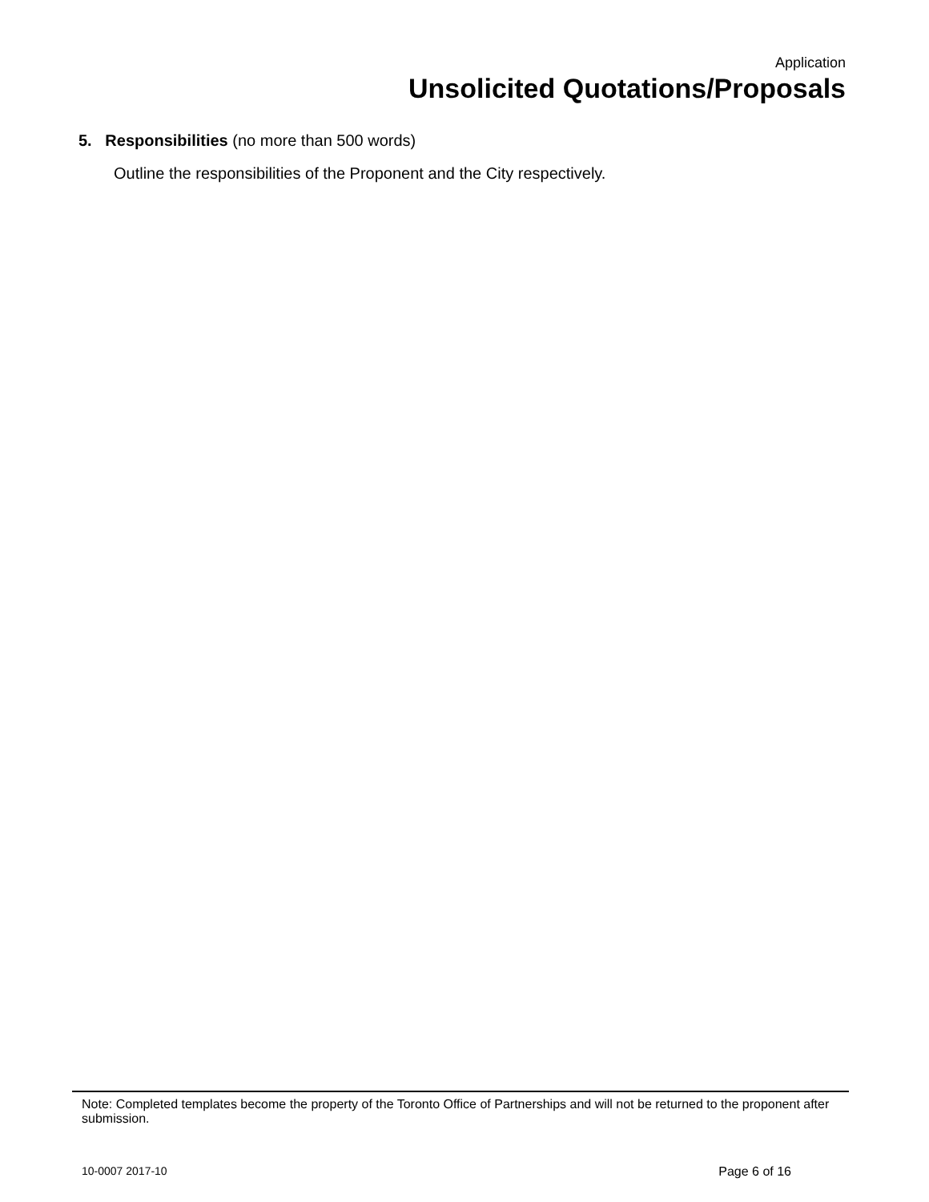Application
Unsolicited Quotations/Proposals
5. Responsibilities (no more than 500 words)
Outline the responsibilities of the Proponent and the City respectively.
Note: Completed templates become the property of the Toronto Office of Partnerships and will not be returned to the proponent after submission.
10-0007 2017-10 Page 6 of 16